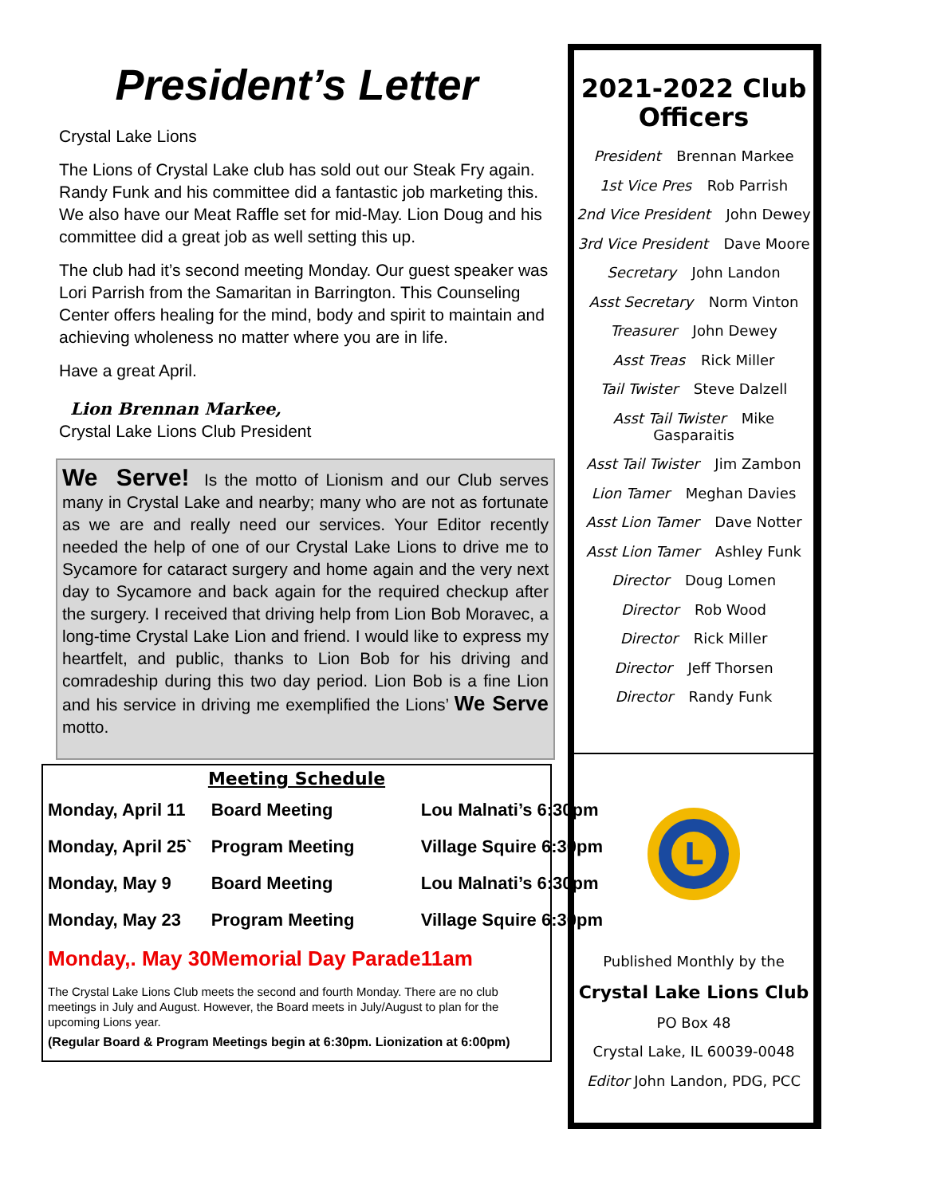President’s Letter
Crystal Lake Lions
The Lions of Crystal Lake club has sold out our Steak Fry again. Randy Funk and his committee did a fantastic job marketing this. We also have our Meat Raffle set for mid-May. Lion Doug and his committee did a great job as well setting this up.
The club had it’s second meeting Monday. Our guest speaker was Lori Parrish from the Samaritan in Barrington. This Counseling Center offers healing for the mind, body and spirit to maintain and achieving wholeness no matter where you are in life.
Have a great April.
Lion Brennan Markee,
Crystal Lake Lions Club President
We Serve! Is the motto of Lionism and our Club serves many in Crystal Lake and nearby; many who are not as fortunate as we are and really need our services. Your Editor recently needed the help of one of our Crystal Lake Lions to drive me to Sycamore for cataract surgery and home again and the very next day to Sycamore and back again for the required checkup after the surgery. I received that driving help from Lion Bob Moravec, a long-time Crystal Lake Lion and friend. I would like to express my heartfelt, and public, thanks to Lion Bob for his driving and comradeship during this two day period. Lion Bob is a fine Lion and his service in driving me exemplified the Lions’ We Serve motto.
Meeting Schedule
| Monday, April 11 | Board Meeting | Lou Malnati’s 6:30pm |
| Monday, April 25` | Program Meeting | Village Squire 6:30pm |
| Monday, May 9 | Board Meeting | Lou Malnati’s 6:30pm |
| Monday, May 23 | Program Meeting | Village Squire 6:30pm |
| Monday,. May 30 | Memorial Day Parade | 11am |
The Crystal Lake Lions Club meets the second and fourth Monday. There are no club meetings in July and August. However, the Board meets in July/August to plan for the upcoming Lions year.
(Regular Board & Program Meetings begin at 6:30pm. Lionization at 6:00pm)
2021-2022 Club Officers
President Brennan Markee
1st Vice Pres Rob Parrish
2nd Vice President John Dewey
3rd Vice President Dave Moore
Secretary John Landon
Asst Secretary Norm Vinton
Treasurer John Dewey
Asst Treas Rick Miller
Tail Twister Steve Dalzell
Asst Tail Twister Mike Gasparaitis
Asst Tail Twister Jim Zambon
Lion Tamer Meghan Davies
Asst Lion Tamer Dave Notter
Asst Lion Tamer Ashley Funk
Director Doug Lomen
Director Rob Wood
Director Rick Miller
Director Jeff Thorsen
Director Randy Funk
L
Published Monthly by the
Crystal Lake Lions Club
PO Box 48
Crystal Lake, IL 60039-0048
Editor John Landon, PDG, PCC